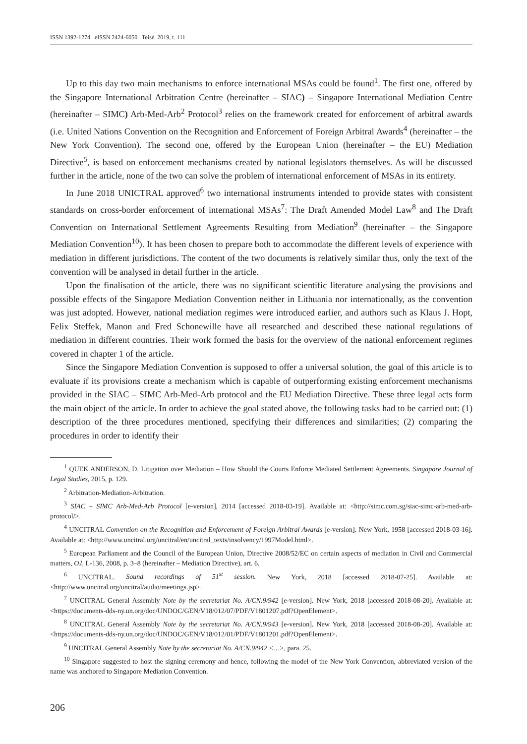ISSN 1392-1274 eISSN 2424-6050 Teisė. 2019, t. 111
Up to this day two main mechanisms to enforce international MSAs could be found<sup>1</sup>. The first one, offered by the Singapore International Arbitration Centre (hereinafter – SIAC) – Singapore International Mediation Centre (hereinafter – SIMC) Arb-Med-Arb<sup>2</sup> Protocol<sup>3</sup> relies on the framework created for enforcement of arbitral awards (i.e. United Nations Convention on the Recognition and Enforcement of Foreign Arbitral Awards<sup>4</sup> (hereinafter – the New York Convention). The second one, offered by the European Union (hereinafter – the EU) Mediation Directive<sup>5</sup>, is based on enforcement mechanisms created by national legislators themselves. As will be discussed further in the article, none of the two can solve the problem of international enforcement of MSAs in its entirety.
In June 2018 UNICTRAL approved<sup>6</sup> two international instruments intended to provide states with consistent standards on cross-border enforcement of international MSAs<sup>7</sup>: The Draft Amended Model Law<sup>8</sup> and The Draft Convention on International Settlement Agreements Resulting from Mediation<sup>9</sup> (hereinafter – the Singapore Mediation Convention<sup>10</sup>). It has been chosen to prepare both to accommodate the different levels of experience with mediation in different jurisdictions. The content of the two documents is relatively similar thus, only the text of the convention will be analysed in detail further in the article.
Upon the finalisation of the article, there was no significant scientific literature analysing the provisions and possible effects of the Singapore Mediation Convention neither in Lithuania nor internationally, as the convention was just adopted. However, national mediation regimes were introduced earlier, and authors such as Klaus J. Hopt, Felix Steffek, Manon and Fred Schonewille have all researched and described these national regulations of mediation in different countries. Their work formed the basis for the overview of the national enforcement regimes covered in chapter 1 of the article.
Since the Singapore Mediation Convention is supposed to offer a universal solution, the goal of this article is to evaluate if its provisions create a mechanism which is capable of outperforming existing enforcement mechanisms provided in the SIAC – SIMC Arb-Med-Arb protocol and the EU Mediation Directive. These three legal acts form the main object of the article. In order to achieve the goal stated above, the following tasks had to be carried out: (1) description of the three procedures mentioned, specifying their differences and similarities; (2) comparing the procedures in order to identify their
<sup>1</sup> QUEK ANDERSON, D. Litigation over Mediation – How Should the Courts Enforce Mediated Settlement Agreements. Singapore Journal of Legal Studies, 2015, p. 129.
<sup>2</sup> Arbitration-Mediation-Arbitration.
<sup>3</sup> SIAC – SIMC Arb-Med-Arb Protocol [e-version], 2014 [accessed 2018-03-19]. Available at: <http://simc.com.sg/siac-simc-arb-med-arb-protocol/>.
<sup>4</sup> UNCITRAL Convention on the Recognition and Enforcement of Foreign Arbitral Awards [e-version]. New York, 1958 [accessed 2018-03-16]. Available at: <http://www.uncitral.org/uncitral/en/uncitral_texts/insolvency/1997Model.html>.
<sup>5</sup> European Parliament and the Council of the European Union, Directive 2008/52/EC on certain aspects of mediation in Civil and Commercial matters, OJ, L-136, 2008, p. 3–8 (hereinafter – Mediation Directive), art. 6.
<sup>6</sup> UNCITRAL. Sound recordings of 51<sup>st</sup> session. New York, 2018 [accessed 2018-07-25]. Available at: <http://www.uncitral.org/uncitral/audio/meetings.jsp>.
<sup>7</sup> UNCITRAL General Assembly Note by the secretariat No. A/CN.9/942 [e-version]. New York, 2018 [accessed 2018-08-20]. Available at: <https://documents-dds-ny.un.org/doc/UNDOC/GEN/V18/012/07/PDF/V1801207.pdf?OpenElement>.
<sup>8</sup> UNCITRAL General Assembly Note by the secretariat No. A/CN.9/943 [e-version]. New York, 2018 [accessed 2018-08-20]. Available at: <https://documents-dds-ny.un.org/doc/UNDOC/GEN/V18/012/01/PDF/V1801201.pdf?OpenElement>.
<sup>9</sup> UNCITRAL General Assembly Note by the secretariat No. A/CN.9/942 <…>, para. 25.
<sup>10</sup> Singapore suggested to host the signing ceremony and hence, following the model of the New York Convention, abbreviated version of the name was anchored to Singapore Mediation Convention.
206